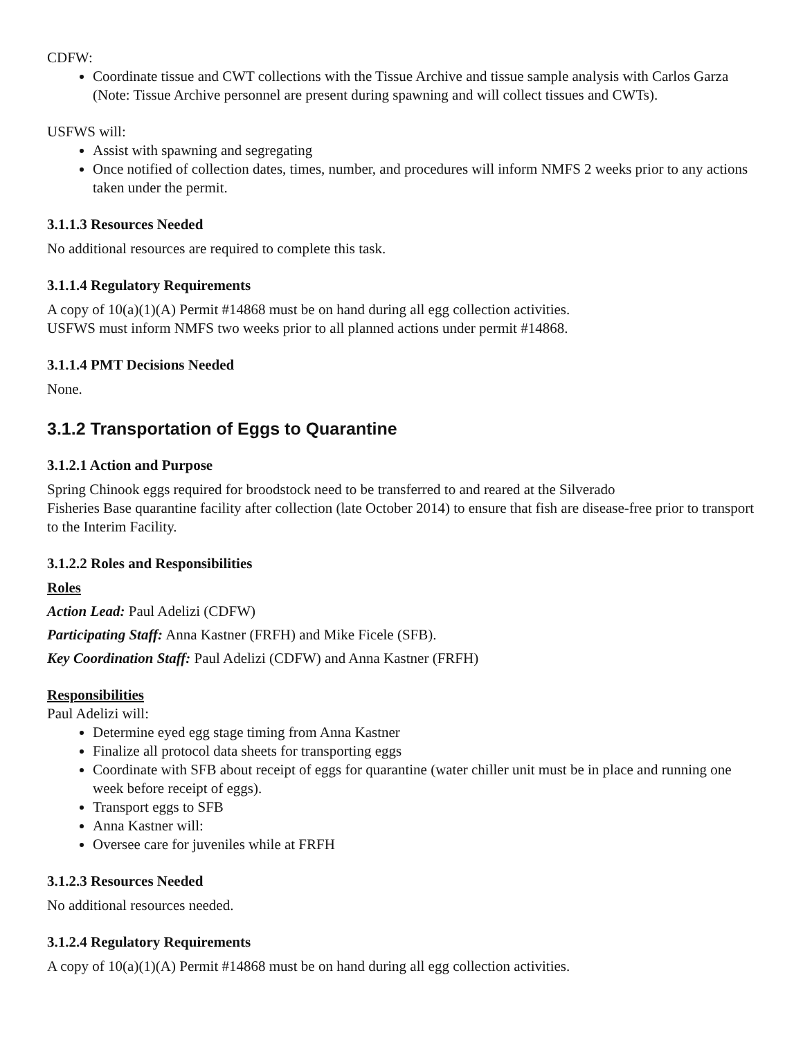CDFW:
Coordinate tissue and CWT collections with the Tissue Archive and tissue sample analysis with Carlos Garza (Note: Tissue Archive personnel are present during spawning and will collect tissues and CWTs).
USFWS will:
Assist with spawning and segregating
Once notified of collection dates, times, number, and procedures will inform NMFS 2 weeks prior to any actions taken under the permit.
3.1.1.3 Resources Needed
No additional resources are required to complete this task.
3.1.1.4 Regulatory Requirements
A copy of 10(a)(1)(A) Permit #14868 must be on hand during all egg collection activities.
USFWS must inform NMFS two weeks prior to all planned actions under permit #14868.
3.1.1.4 PMT Decisions Needed
None.
3.1.2 Transportation of Eggs to Quarantine
3.1.2.1 Action and Purpose
Spring Chinook eggs required for broodstock need to be transferred to and reared at the Silverado
Fisheries Base quarantine facility after collection (late October 2014) to ensure that fish are disease-free prior to transport to the Interim Facility.
3.1.2.2 Roles and Responsibilities
Roles
Action Lead: Paul Adelizi (CDFW)
Participating Staff: Anna Kastner (FRFH) and Mike Ficele (SFB).
Key Coordination Staff: Paul Adelizi (CDFW) and Anna Kastner (FRFH)
Responsibilities
Paul Adelizi will:
Determine eyed egg stage timing from Anna Kastner
Finalize all protocol data sheets for transporting eggs
Coordinate with SFB about receipt of eggs for quarantine (water chiller unit must be in place and running one week before receipt of eggs).
Transport eggs to SFB
Anna Kastner will:
Oversee care for juveniles while at FRFH
3.1.2.3 Resources Needed
No additional resources needed.
3.1.2.4 Regulatory Requirements
A copy of 10(a)(1)(A) Permit #14868 must be on hand during all egg collection activities.